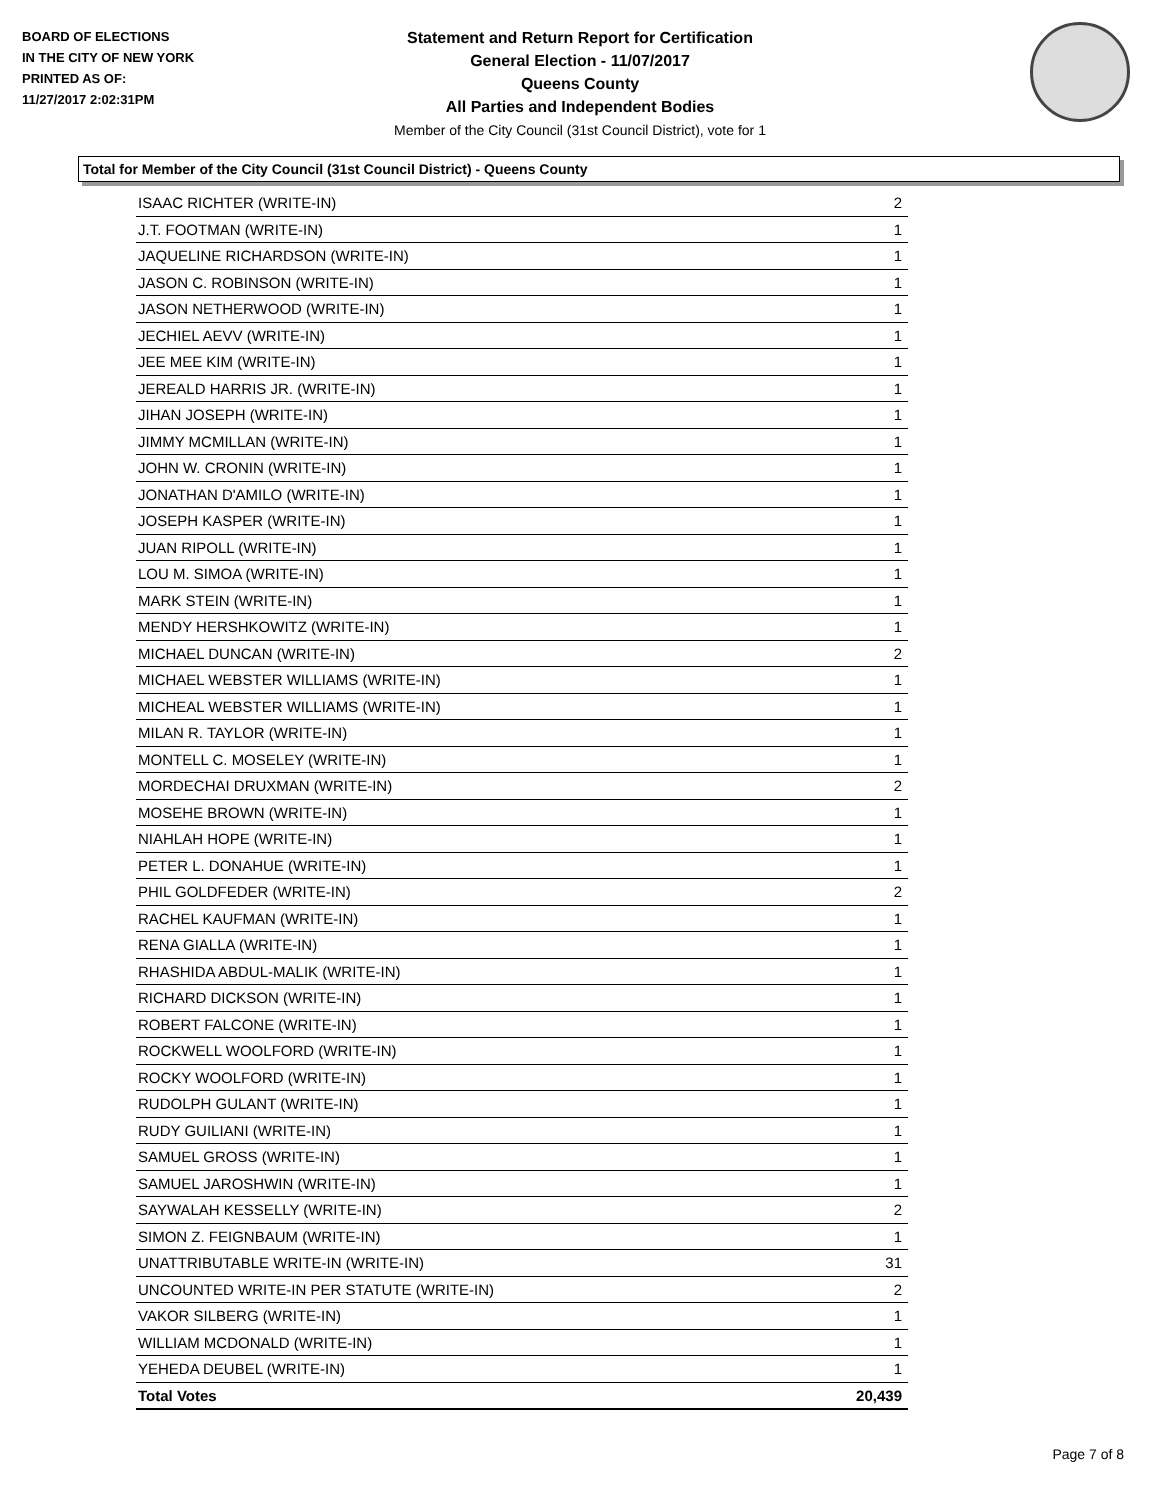BOARD OF ELECTIONS
IN THE CITY OF NEW YORK
PRINTED AS OF:
11/27/2017 2:02:31PM
Statement and Return Report for Certification
General Election - 11/07/2017
Queens County
All Parties and Independent Bodies
Member of the City Council (31st Council District), vote for 1
Total for Member of the City Council (31st Council District) - Queens County
| ISAAC RICHTER (WRITE-IN) | 2 |
| J.T. FOOTMAN (WRITE-IN) | 1 |
| JAQUELINE RICHARDSON (WRITE-IN) | 1 |
| JASON C. ROBINSON (WRITE-IN) | 1 |
| JASON NETHERWOOD (WRITE-IN) | 1 |
| JECHIEL AEVV (WRITE-IN) | 1 |
| JEE MEE KIM (WRITE-IN) | 1 |
| JEREALD HARRIS JR. (WRITE-IN) | 1 |
| JIHAN JOSEPH (WRITE-IN) | 1 |
| JIMMY MCMILLAN (WRITE-IN) | 1 |
| JOHN W. CRONIN (WRITE-IN) | 1 |
| JONATHAN D'AMILO (WRITE-IN) | 1 |
| JOSEPH KASPER (WRITE-IN) | 1 |
| JUAN RIPOLL (WRITE-IN) | 1 |
| LOU M. SIMOA (WRITE-IN) | 1 |
| MARK STEIN (WRITE-IN) | 1 |
| MENDY HERSHKOWITZ (WRITE-IN) | 1 |
| MICHAEL DUNCAN (WRITE-IN) | 2 |
| MICHAEL WEBSTER WILLIAMS (WRITE-IN) | 1 |
| MICHEAL WEBSTER WILLIAMS (WRITE-IN) | 1 |
| MILAN R. TAYLOR (WRITE-IN) | 1 |
| MONTELL C. MOSELEY (WRITE-IN) | 1 |
| MORDECHAI DRUXMAN (WRITE-IN) | 2 |
| MOSEHE BROWN (WRITE-IN) | 1 |
| NIAHLAH HOPE (WRITE-IN) | 1 |
| PETER L. DONAHUE (WRITE-IN) | 1 |
| PHIL GOLDFEDER (WRITE-IN) | 2 |
| RACHEL KAUFMAN (WRITE-IN) | 1 |
| RENA GIALLA (WRITE-IN) | 1 |
| RHASHIDA ABDUL-MALIK (WRITE-IN) | 1 |
| RICHARD DICKSON (WRITE-IN) | 1 |
| ROBERT FALCONE (WRITE-IN) | 1 |
| ROCKWELL WOOLFORD (WRITE-IN) | 1 |
| ROCKY WOOLFORD (WRITE-IN) | 1 |
| RUDOLPH GULANT (WRITE-IN) | 1 |
| RUDY GUILIANI (WRITE-IN) | 1 |
| SAMUEL GROSS (WRITE-IN) | 1 |
| SAMUEL JAROSHWIN (WRITE-IN) | 1 |
| SAYWALAH KESSELLY (WRITE-IN) | 2 |
| SIMON Z. FEIGNBAUM (WRITE-IN) | 1 |
| UNATTRIBUTABLE WRITE-IN (WRITE-IN) | 31 |
| UNCOUNTED WRITE-IN PER STATUTE (WRITE-IN) | 2 |
| VAKOR SILBERG (WRITE-IN) | 1 |
| WILLIAM MCDONALD (WRITE-IN) | 1 |
| YEHEDA DEUBEL (WRITE-IN) | 1 |
| Total Votes | 20,439 |
Page 7 of 8